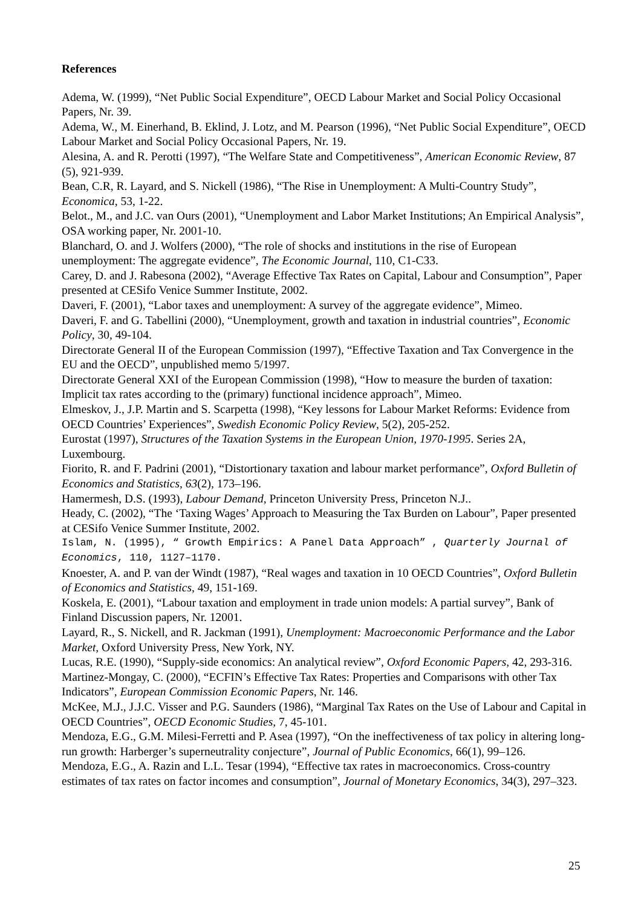References
Adema, W. (1999), “Net Public Social Expenditure”, OECD Labour Market and Social Policy Occasional Papers, Nr. 39.
Adema, W., M. Einerhand, B. Eklind, J. Lotz, and M. Pearson (1996), “Net Public Social Expenditure”, OECD Labour Market and Social Policy Occasional Papers, Nr. 19.
Alesina, A. and R. Perotti (1997), “The Welfare State and Competitiveness”, American Economic Review, 87 (5), 921-939.
Bean, C.R, R. Layard, and S. Nickell (1986), “The Rise in Unemployment: A Multi-Country Study”, Economica, 53, 1-22.
Belot., M., and J.C. van Ours (2001), “Unemployment and Labor Market Institutions; An Empirical Analysis”, OSA working paper, Nr. 2001-10.
Blanchard, O. and J. Wolfers (2000), “The role of shocks and institutions in the rise of European unemployment: The aggregate evidence”, The Economic Journal, 110, C1-C33.
Carey, D. and J. Rabesona (2002), “Average Effective Tax Rates on Capital, Labour and Consumption”, Paper presented at CESifo Venice Summer Institute, 2002.
Daveri, F. (2001), “Labor taxes and unemployment: A survey of the aggregate evidence”, Mimeo.
Daveri, F. and G. Tabellini (2000), “Unemployment, growth and taxation in industrial countries”, Economic Policy, 30, 49-104.
Directorate General II of the European Commission (1997), “Effective Taxation and Tax Convergence in the EU and the OECD”, unpublished memo 5/1997.
Directorate General XXI of the European Commission (1998), “How to measure the burden of taxation: Implicit tax rates according to the (primary) functional incidence approach”, Mimeo.
Elmeskov, J., J.P. Martin and S. Scarpetta (1998), “Key lessons for Labour Market Reforms: Evidence from OECD Countries’ Experiences”, Swedish Economic Policy Review, 5(2), 205-252.
Eurostat (1997), Structures of the Taxation Systems in the European Union, 1970-1995. Series 2A, Luxembourg.
Fiorito, R. and F. Padrini (2001), “Distortionary taxation and labour market performance”, Oxford Bulletin of Economics and Statistics, 63(2), 173–196.
Hamermesh, D.S. (1993), Labour Demand, Princeton University Press, Princeton N.J..
Heady, C. (2002), “The ‘Taxing Wages’ Approach to Measuring the Tax Burden on Labour”, Paper presented at CESifo Venice Summer Institute, 2002.
Islam, N. (1995), “ Growth Empirics: A Panel Data Approach” , Quarterly Journal of Economics, 110, 1127–1170.
Knoester, A. and P. van der Windt (1987), “Real wages and taxation in 10 OECD Countries”, Oxford Bulletin of Economics and Statistics, 49, 151-169.
Koskela, E. (2001), “Labour taxation and employment in trade union models: A partial survey”, Bank of Finland Discussion papers, Nr. 12001.
Layard, R., S. Nickell, and R. Jackman (1991), Unemployment: Macroeconomic Performance and the Labor Market, Oxford University Press, New York, NY.
Lucas, R.E. (1990), “Supply-side economics: An analytical review”, Oxford Economic Papers, 42, 293-316.
Martinez-Mongay, C. (2000), “ECFIN’s Effective Tax Rates: Properties and Comparisons with other Tax Indicators”, European Commission Economic Papers, Nr. 146.
McKee, M.J., J.J.C. Visser and P.G. Saunders (1986), “Marginal Tax Rates on the Use of Labour and Capital in OECD Countries”, OECD Economic Studies, 7, 45-101.
Mendoza, E.G., G.M. Milesi-Ferretti and P. Asea (1997), “On the ineffectiveness of tax policy in altering long-run growth: Harberger’s superneutrality conjecture”, Journal of Public Economics, 66(1), 99–126.
Mendoza, E.G., A. Razin and L.L. Tesar (1994), “Effective tax rates in macroeconomics. Cross-country estimates of tax rates on factor incomes and consumption”, Journal of Monetary Economics, 34(3), 297–323.
25